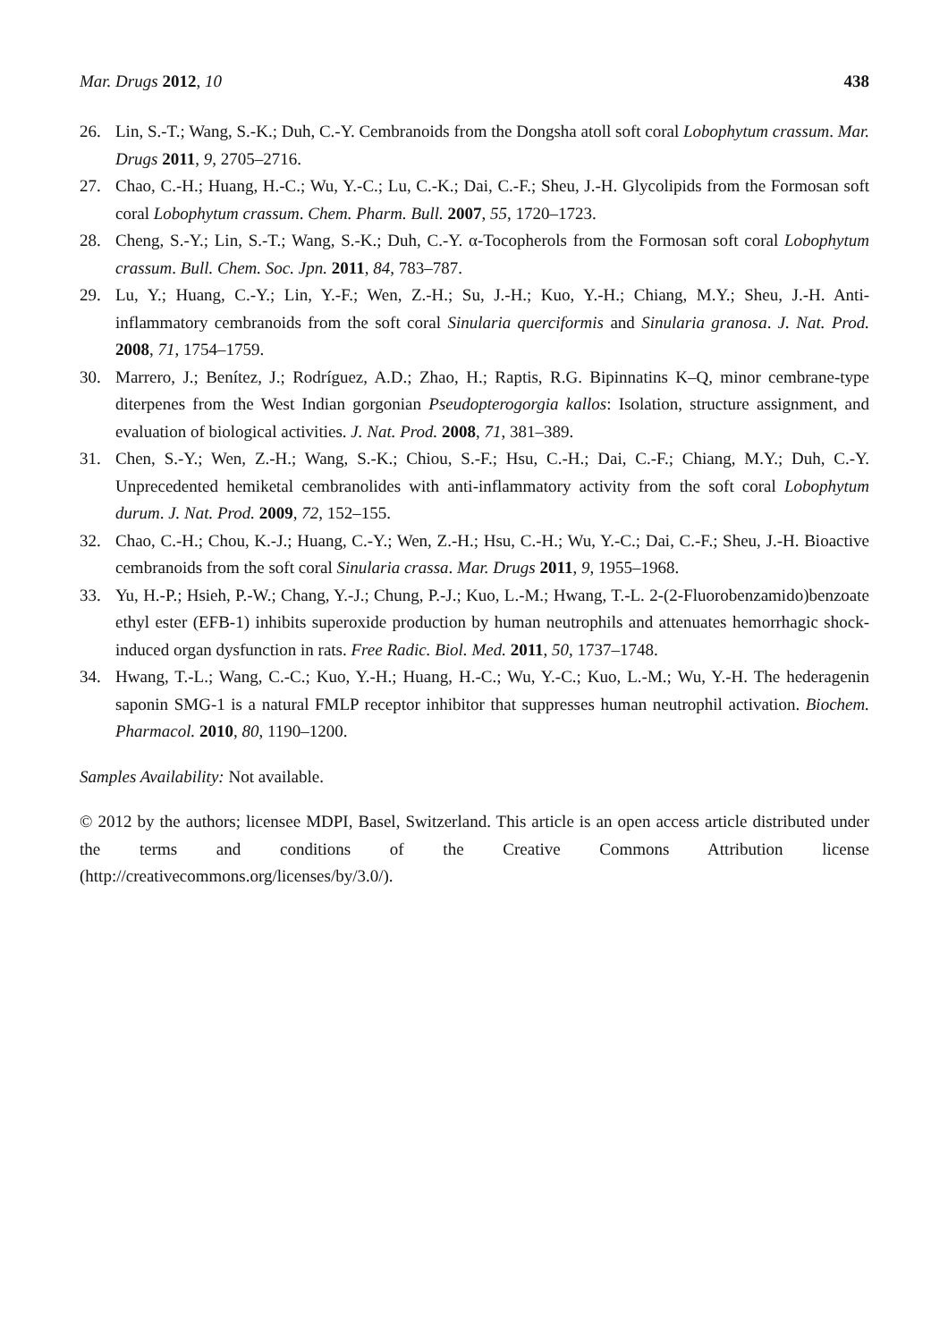Mar. Drugs 2012, 10 438
26. Lin, S.-T.; Wang, S.-K.; Duh, C.-Y. Cembranoids from the Dongsha atoll soft coral Lobophytum crassum. Mar. Drugs 2011, 9, 2705–2716.
27. Chao, C.-H.; Huang, H.-C.; Wu, Y.-C.; Lu, C.-K.; Dai, C.-F.; Sheu, J.-H. Glycolipids from the Formosan soft coral Lobophytum crassum. Chem. Pharm. Bull. 2007, 55, 1720–1723.
28. Cheng, S.-Y.; Lin, S.-T.; Wang, S.-K.; Duh, C.-Y. α-Tocopherols from the Formosan soft coral Lobophytum crassum. Bull. Chem. Soc. Jpn. 2011, 84, 783–787.
29. Lu, Y.; Huang, C.-Y.; Lin, Y.-F.; Wen, Z.-H.; Su, J.-H.; Kuo, Y.-H.; Chiang, M.Y.; Sheu, J.-H. Anti-inflammatory cembranoids from the soft coral Sinularia querciformis and Sinularia granosa. J. Nat. Prod. 2008, 71, 1754–1759.
30. Marrero, J.; Benítez, J.; Rodríguez, A.D.; Zhao, H.; Raptis, R.G. Bipinnatins K–Q, minor cembrane-type diterpenes from the West Indian gorgonian Pseudopterogorgia kallos: Isolation, structure assignment, and evaluation of biological activities. J. Nat. Prod. 2008, 71, 381–389.
31. Chen, S.-Y.; Wen, Z.-H.; Wang, S.-K.; Chiou, S.-F.; Hsu, C.-H.; Dai, C.-F.; Chiang, M.Y.; Duh, C.-Y. Unprecedented hemiketal cembranolides with anti-inflammatory activity from the soft coral Lobophytum durum. J. Nat. Prod. 2009, 72, 152–155.
32. Chao, C.-H.; Chou, K.-J.; Huang, C.-Y.; Wen, Z.-H.; Hsu, C.-H.; Wu, Y.-C.; Dai, C.-F.; Sheu, J.-H. Bioactive cembranoids from the soft coral Sinularia crassa. Mar. Drugs 2011, 9, 1955–1968.
33. Yu, H.-P.; Hsieh, P.-W.; Chang, Y.-J.; Chung, P.-J.; Kuo, L.-M.; Hwang, T.-L. 2-(2-Fluorobenzamido)benzoate ethyl ester (EFB-1) inhibits superoxide production by human neutrophils and attenuates hemorrhagic shock-induced organ dysfunction in rats. Free Radic. Biol. Med. 2011, 50, 1737–1748.
34. Hwang, T.-L.; Wang, C.-C.; Kuo, Y.-H.; Huang, H.-C.; Wu, Y.-C.; Kuo, L.-M.; Wu, Y.-H. The hederagenin saponin SMG-1 is a natural FMLP receptor inhibitor that suppresses human neutrophil activation. Biochem. Pharmacol. 2010, 80, 1190–1200.
Samples Availability: Not available.
© 2012 by the authors; licensee MDPI, Basel, Switzerland. This article is an open access article distributed under the terms and conditions of the Creative Commons Attribution license (http://creativecommons.org/licenses/by/3.0/).